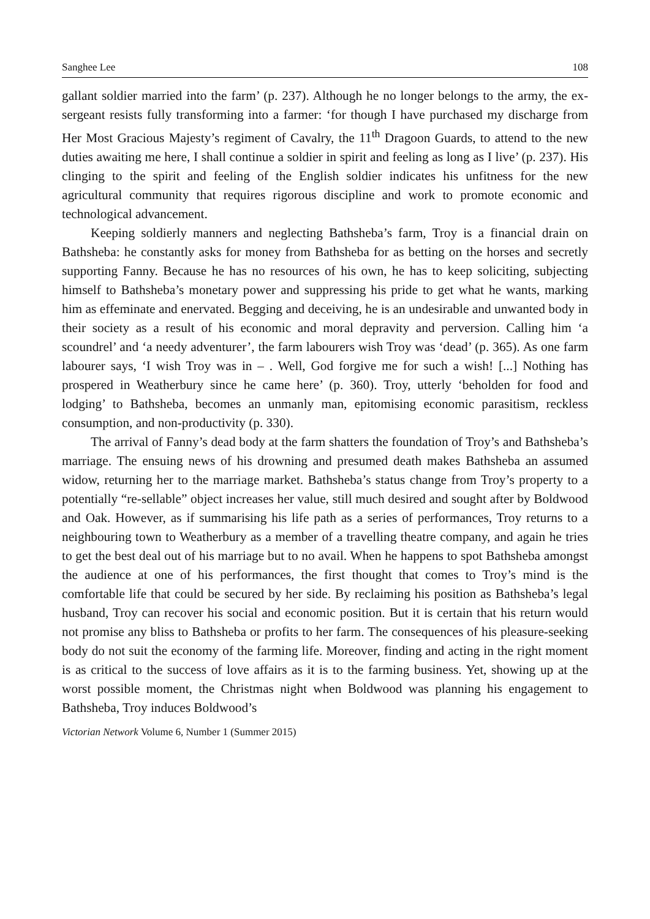Sanghee Lee 108
gallant soldier married into the farm’ (p. 237). Although he no longer belongs to the army, the ex-sergeant resists fully transforming into a farmer: ‘for though I have purchased my discharge from Her Most Gracious Majesty’s regiment of Cavalry, the 11<sup>th</sup> Dragoon Guards, to attend to the new duties awaiting me here, I shall continue a soldier in spirit and feeling as long as I live’ (p. 237). His clinging to the spirit and feeling of the English soldier indicates his unfitness for the new agricultural community that requires rigorous discipline and work to promote economic and technological advancement.
Keeping soldierly manners and neglecting Bathsheba’s farm, Troy is a financial drain on Bathsheba: he constantly asks for money from Bathsheba for as betting on the horses and secretly supporting Fanny. Because he has no resources of his own, he has to keep soliciting, subjecting himself to Bathsheba’s monetary power and suppressing his pride to get what he wants, marking him as effeminate and enervated. Begging and deceiving, he is an undesirable and unwanted body in their society as a result of his economic and moral depravity and perversion. Calling him ‘a scoundrel’ and ‘a needy adventurer’, the farm labourers wish Troy was ‘dead’ (p. 365). As one farm labourer says, ‘I wish Troy was in – . Well, God forgive me for such a wish! [...] Nothing has prospered in Weatherbury since he came here’ (p. 360). Troy, utterly ‘beholden for food and lodging’ to Bathsheba, becomes an unmanly man, epitomising economic parasitism, reckless consumption, and non-productivity (p. 330).
The arrival of Fanny’s dead body at the farm shatters the foundation of Troy’s and Bathsheba’s marriage. The ensuing news of his drowning and presumed death makes Bathsheba an assumed widow, returning her to the marriage market. Bathsheba’s status change from Troy’s property to a potentially “re-sellable” object increases her value, still much desired and sought after by Boldwood and Oak. However, as if summarising his life path as a series of performances, Troy returns to a neighbouring town to Weatherbury as a member of a travelling theatre company, and again he tries to get the best deal out of his marriage but to no avail. When he happens to spot Bathsheba amongst the audience at one of his performances, the first thought that comes to Troy’s mind is the comfortable life that could be secured by her side. By reclaiming his position as Bathsheba’s legal husband, Troy can recover his social and economic position. But it is certain that his return would not promise any bliss to Bathsheba or profits to her farm. The consequences of his pleasure-seeking body do not suit the economy of the farming life. Moreover, finding and acting in the right moment is as critical to the success of love affairs as it is to the farming business. Yet, showing up at the worst possible moment, the Christmas night when Boldwood was planning his engagement to Bathsheba, Troy induces Boldwood’s
Victorian Network Volume 6, Number 1 (Summer 2015)